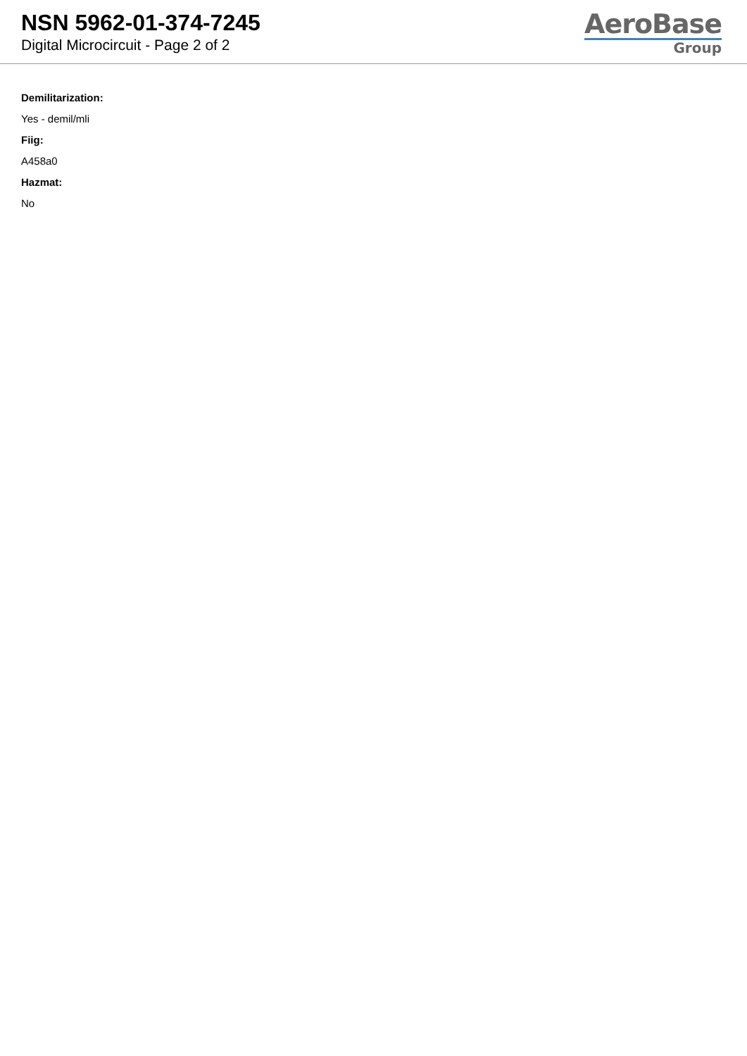NSN 5962-01-374-7245
Digital Microcircuit - Page 2 of 2
AeroBase
Group
Demilitarization:
Yes - demil/mli
Fiig:
A458a0
Hazmat:
No